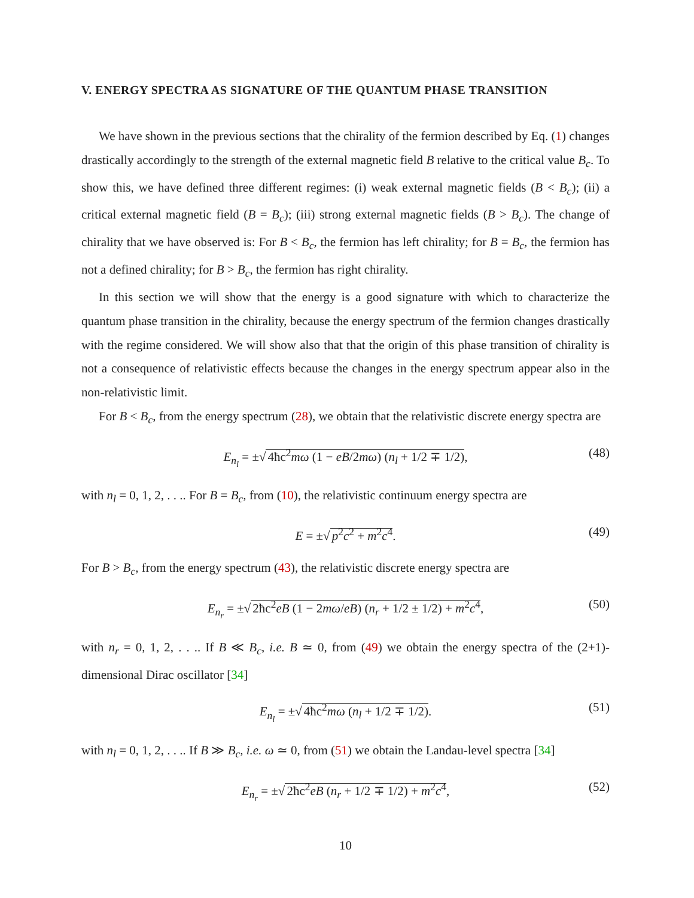V. ENERGY SPECTRA AS SIGNATURE OF THE QUANTUM PHASE TRANSITION
We have shown in the previous sections that the chirality of the fermion described by Eq. (1) changes drastically accordingly to the strength of the external magnetic field B relative to the critical value B<sub>c</sub>. To show this, we have defined three different regimes: (i) weak external magnetic fields (B < B<sub>c</sub>); (ii) a critical external magnetic field (B = B<sub>c</sub>); (iii) strong external magnetic fields (B > B<sub>c</sub>). The change of chirality that we have observed is: For B < B<sub>c</sub>, the fermion has left chirality; for B = B<sub>c</sub>, the fermion has not a defined chirality; for B > B<sub>c</sub>, the fermion has right chirality.
In this section we will show that the energy is a good signature with which to characterize the quantum phase transition in the chirality, because the energy spectrum of the fermion changes drastically with the regime considered. We will show also that that the origin of this phase transition of chirality is not a consequence of relativistic effects because the changes in the energy spectrum appear also in the non-relativistic limit.
For B < B<sub>c</sub>, from the energy spectrum (28), we obtain that the relativistic discrete energy spectra are
E<sub>n<sub>l</sub></sub> = ±√ 4ħc<sup>2</sup>mω (1 − eB/2mω) (n<sub>l</sub> + 1/2 ∓ 1/2), (48)
with n<sub>l</sub> = 0, 1, 2, . . .. For B = B<sub>c</sub>, from (10), the relativistic continuum energy spectra are
E = ±√ p<sup>2</sup>c<sup>2</sup> + m<sup>2</sup>c<sup>4</sup>. (49)
For B > B<sub>c</sub>, from the energy spectrum (43), the relativistic discrete energy spectra are
E<sub>n<sub>r</sub></sub> = ±√ 2ħc<sup>2</sup>eB (1 − 2mω/eB) (n<sub>r</sub> + 1/2 ± 1/2) + m<sup>2</sup>c<sup>4</sup>, (50)
with n<sub>r</sub> = 0, 1, 2, . . .. If B ≪ B<sub>c</sub>, i.e. B ≃ 0, from (49) we obtain the energy spectra of the (2+1)-dimensional Dirac oscillator [34]
E<sub>n<sub>l</sub></sub> = ±√ 4ħc<sup>2</sup>mω (n<sub>l</sub> + 1/2 ∓ 1/2). (51)
with n<sub>l</sub> = 0, 1, 2, . . .. If B ≫ B<sub>c</sub>, i.e. ω ≃ 0, from (51) we obtain the Landau-level spectra [34]
E<sub>n<sub>r</sub></sub> = ±√ 2ħc<sup>2</sup>eB (n<sub>r</sub> + 1/2 ∓ 1/2) + m<sup>2</sup>c<sup>4</sup>, (52)
10